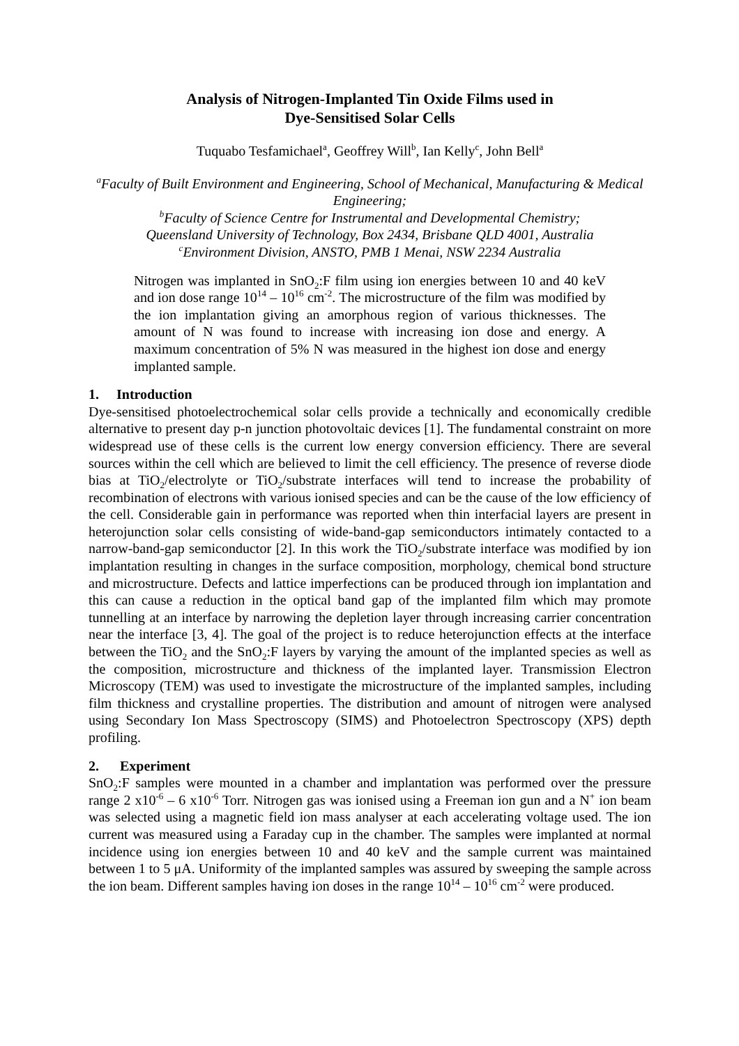Analysis of Nitrogen-Implanted Tin Oxide Films used in
Dye-Sensitised Solar Cells
Tuquabo Tesfamichael<sup>a</sup>, Geoffrey Will<sup>b</sup>, Ian Kelly<sup>c</sup>, John Bell<sup>a</sup>
<sup>a</sup> Faculty of Built Environment and Engineering, School of Mechanical, Manufacturing & Medical Engineering;
<sup>b</sup> Faculty of Science Centre for Instrumental and Developmental Chemistry;
Queensland University of Technology, Box 2434, Brisbane QLD 4001, Australia
<sup>c</sup> Environment Division, ANSTO, PMB 1 Menai, NSW 2234 Australia
Nitrogen was implanted in SnO<sub>2</sub>:F film using ion energies between 10 and 40 keV and ion dose range 10<sup>14</sup> – 10<sup>16</sup> cm<sup>-2</sup>. The microstructure of the film was modified by the ion implantation giving an amorphous region of various thicknesses. The amount of N was found to increase with increasing ion dose and energy. A maximum concentration of 5% N was measured in the highest ion dose and energy implanted sample.
1. Introduction
Dye-sensitised photoelectrochemical solar cells provide a technically and economically credible alternative to present day p-n junction photovoltaic devices [1]. The fundamental constraint on more widespread use of these cells is the current low energy conversion efficiency. There are several sources within the cell which are believed to limit the cell efficiency. The presence of reverse diode bias at TiO<sub>2</sub>/electrolyte or TiO<sub>2</sub>/substrate interfaces will tend to increase the probability of recombination of electrons with various ionised species and can be the cause of the low efficiency of the cell. Considerable gain in performance was reported when thin interfacial layers are present in heterojunction solar cells consisting of wide-band-gap semiconductors intimately contacted to a narrow-band-gap semiconductor [2]. In this work the TiO<sub>2</sub>/substrate interface was modified by ion implantation resulting in changes in the surface composition, morphology, chemical bond structure and microstructure. Defects and lattice imperfections can be produced through ion implantation and this can cause a reduction in the optical band gap of the implanted film which may promote tunnelling at an interface by narrowing the depletion layer through increasing carrier concentration near the interface [3, 4]. The goal of the project is to reduce heterojunction effects at the interface between the TiO<sub>2</sub> and the SnO<sub>2</sub>:F layers by varying the amount of the implanted species as well as the composition, microstructure and thickness of the implanted layer. Transmission Electron Microscopy (TEM) was used to investigate the microstructure of the implanted samples, including film thickness and crystalline properties. The distribution and amount of nitrogen were analysed using Secondary Ion Mass Spectroscopy (SIMS) and Photoelectron Spectroscopy (XPS) depth profiling.
2. Experiment
SnO<sub>2</sub>:F samples were mounted in a chamber and implantation was performed over the pressure range 2 x10<sup>-6</sup> – 6 x10<sup>-6</sup> Torr. Nitrogen gas was ionised using a Freeman ion gun and a N<sup>+</sup> ion beam was selected using a magnetic field ion mass analyser at each accelerating voltage used. The ion current was measured using a Faraday cup in the chamber. The samples were implanted at normal incidence using ion energies between 10 and 40 keV and the sample current was maintained between 1 to 5 μA. Uniformity of the implanted samples was assured by sweeping the sample across the ion beam. Different samples having ion doses in the range 10<sup>14</sup> – 10<sup>16</sup> cm<sup>-2</sup> were produced.